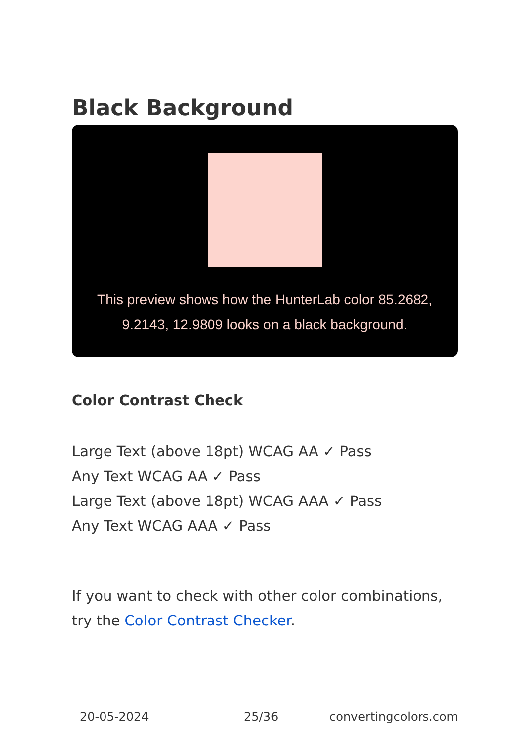Black Background
This preview shows how the HunterLab color 85.2682, 9.2143, 12.9809 looks on a black background.
Color Contrast Check
Large Text (above 18pt) WCAG AA ✓ Pass
Any Text WCAG AA ✓ Pass
Large Text (above 18pt) WCAG AAA ✓ Pass
Any Text WCAG AAA ✓ Pass
If you want to check with other color combinations, try the Color Contrast Checker.
20-05-2024 25/36 convertingcolors.com